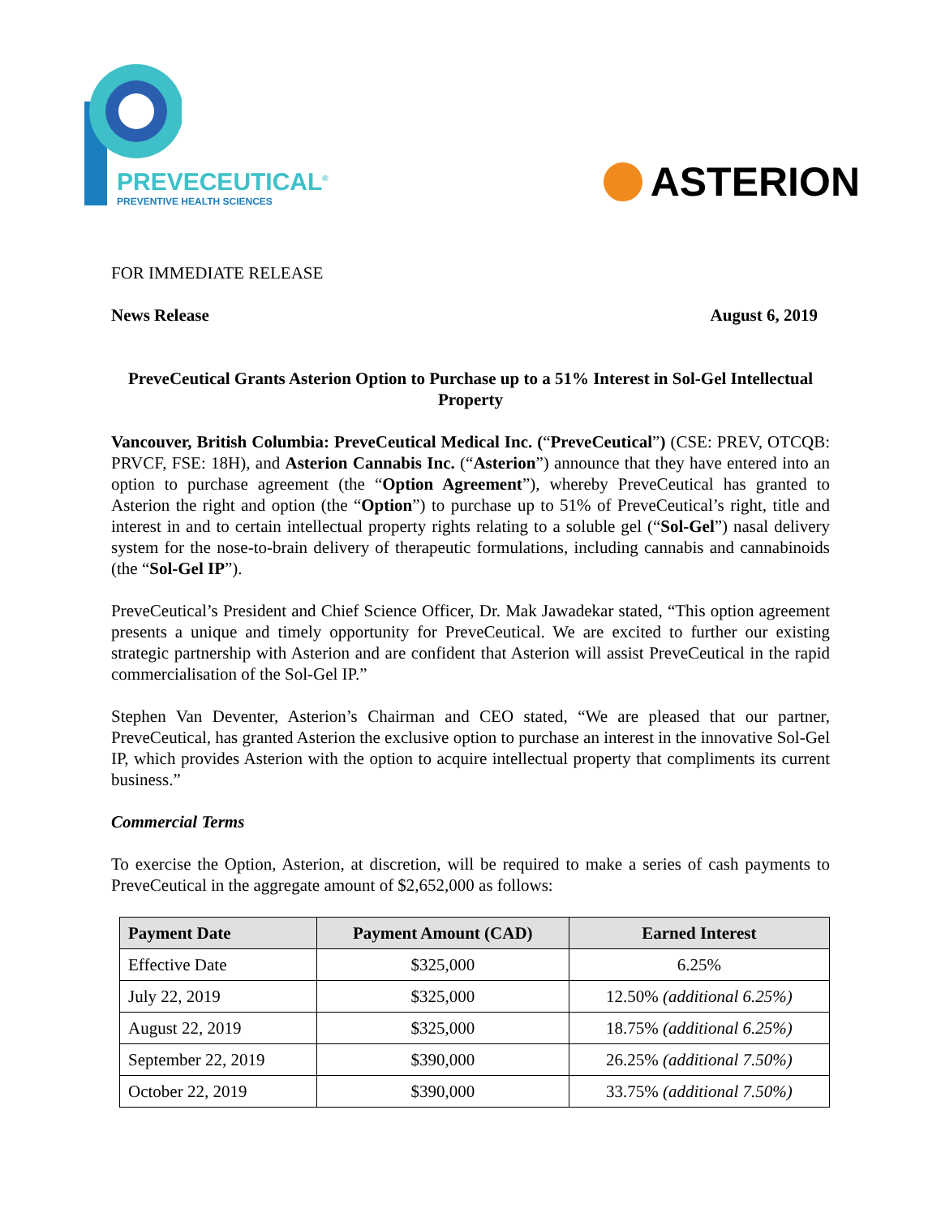PREVECEUTICAL<sup>®</sup>
PREVENTIVE HEALTH SCIENCES
ASTERION
FOR IMMEDIATE RELEASE
News Release August 6, 2019
PreveCeutical Grants Asterion Option to Purchase up to a 51% Interest in Sol-Gel Intellectual Property
Vancouver, British Columbia: PreveCeutical Medical Inc. (“PreveCeutical”) (CSE: PREV, OTCQB: PRVCF, FSE: 18H), and Asterion Cannabis Inc. (“Asterion”) announce that they have entered into an option to purchase agreement (the “Option Agreement”), whereby PreveCeutical has granted to Asterion the right and option (the “Option”) to purchase up to 51% of PreveCeutical’s right, title and interest in and to certain intellectual property rights relating to a soluble gel (“Sol-Gel”) nasal delivery system for the nose-to-brain delivery of therapeutic formulations, including cannabis and cannabinoids (the “Sol-Gel IP”).
PreveCeutical’s President and Chief Science Officer, Dr. Mak Jawadekar stated, “This option agreement presents a unique and timely opportunity for PreveCeutical. We are excited to further our existing strategic partnership with Asterion and are confident that Asterion will assist PreveCeutical in the rapid commercialisation of the Sol-Gel IP.”
Stephen Van Deventer, Asterion’s Chairman and CEO stated, “We are pleased that our partner, PreveCeutical, has granted Asterion the exclusive option to purchase an interest in the innovative Sol-Gel IP, which provides Asterion with the option to acquire intellectual property that compliments its current business.”
Commercial Terms
To exercise the Option, Asterion, at discretion, will be required to make a series of cash payments to PreveCeutical in the aggregate amount of $2,652,000 as follows:
| Payment Date | Payment Amount (CAD) | Earned Interest |
| --- | --- | --- |
| Effective Date | $325,000 | 6.25% |
| July 22, 2019 | $325,000 | 12.50% (additional 6.25%) |
| August 22, 2019 | $325,000 | 18.75% (additional 6.25%) |
| September 22, 2019 | $390,000 | 26.25% (additional 7.50%) |
| October 22, 2019 | $390,000 | 33.75% (additional 7.50%) |